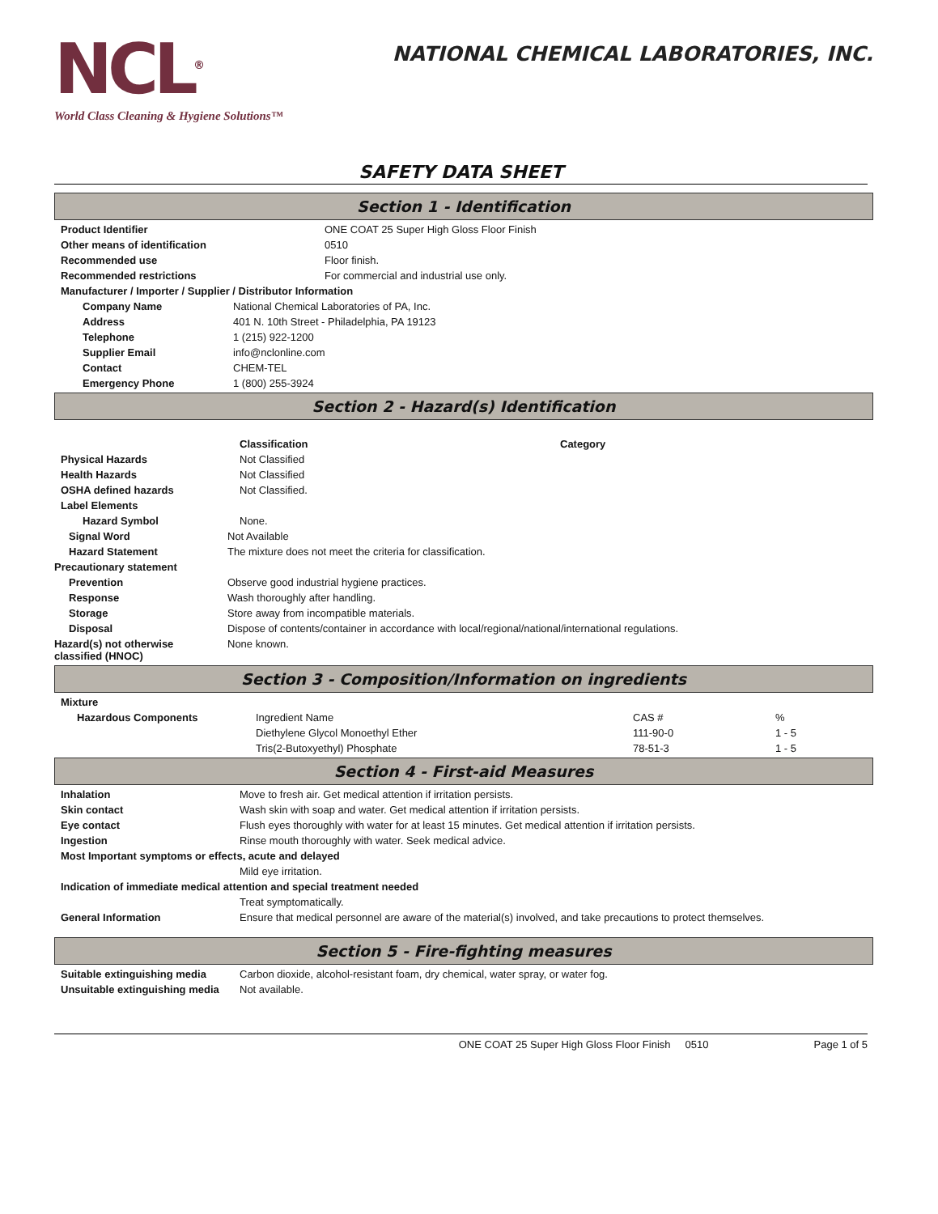NCL<sup>®</sup>
World Class Cleaning & Hygiene Solutions™
NATIONAL CHEMICAL LABORATORIES, INC.
SAFETY DATA SHEET
Section 1 - Identification
| Product Identifier | ONE COAT 25 Super High Gloss Floor Finish |
| Other means of identification | 0510 |
| Recommended use | Floor finish. |
| Recommended restrictions | For commercial and industrial use only. |
| Manufacturer / Importer / Supplier / Distributor Information | |
| Company Name | National Chemical Laboratories of PA, Inc. |
| Address | 401 N. 10th Street - Philadelphia, PA 19123 |
| Telephone | 1 (215) 922-1200 |
| Supplier Email | info@nclonline.com |
| Contact | CHEM-TEL |
| Emergency Phone | 1 (800) 255-3924 |
Section 2 - Hazard(s) Identification
| | Classification | Category |
| Physical Hazards | Not Classified | |
| Health Hazards | Not Classified | |
| OSHA defined hazards | Not Classified. | |
| Label Elements | | |
| Hazard Symbol | None. | |
| Signal Word | Not Available |
| Hazard Statement | The mixture does not meet the criteria for classification. |
| Precautionary statement | |
| Prevention | Observe good industrial hygiene practices. |
| Response | Wash thoroughly after handling. |
| Storage | Store away from incompatible materials. |
| Disposal | Dispose of contents/container in accordance with local/regional/national/international regulations. |
| Hazard(s) not otherwise classified (HNOC) | None known. |
Section 3 - Composition/Information on ingredients
| Mixture | | | |
| --- | --- | --- | --- |
| Hazardous Components | Ingredient Name | CAS # | % |
| | Diethylene Glycol Monoethyl Ether | 111-90-0 | 1 - 5 |
| | Tris(2-Butoxyethyl) Phosphate | 78-51-3 | 1 - 5 |
Section 4 - First-aid Measures
| Inhalation | Move to fresh air. Get medical attention if irritation persists. |
| Skin contact | Wash skin with soap and water. Get medical attention if irritation persists. |
| Eye contact | Flush eyes thoroughly with water for at least 15 minutes. Get medical attention if irritation persists. |
| Ingestion | Rinse mouth thoroughly with water. Seek medical advice. |
| Most Important symptoms or effects, acute and delayed | |
| | Mild eye irritation. |
| Indication of immediate medical attention and special treatment needed | |
| | Treat symptomatically. |
| General Information | Ensure that medical personnel are aware of the material(s) involved, and take precautions to protect themselves. |
Section 5 - Fire-fighting measures
| Suitable extinguishing media | Carbon dioxide, alcohol-resistant foam, dry chemical, water spray, or water fog. |
| Unsuitable extinguishing media | Not available. |
ONE COAT 25 Super High Gloss Floor Finish 0510 Page 1 of 5